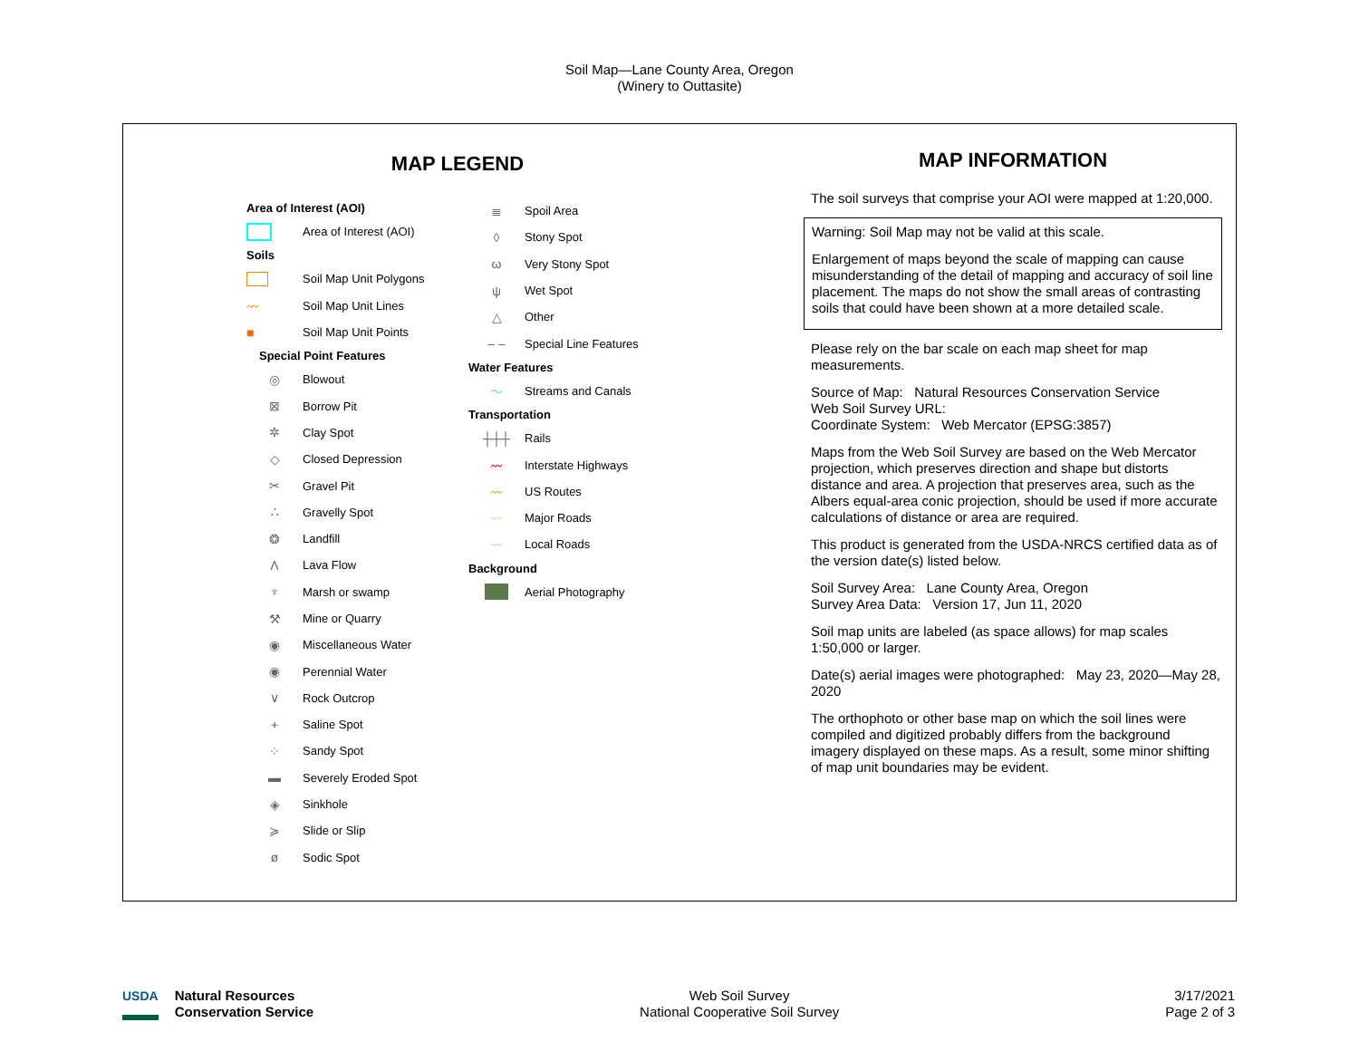Soil Map—Lane County Area, Oregon
(Winery to Outtasite)
MAP LEGEND
Area of Interest (AOI)
Area of Interest (AOI)
Soils
Soil Map Unit Polygons
〰 Soil Map Unit Lines
■ Soil Map Unit Points
Special Point Features
◎ Blowout
⊠ Borrow Pit
✲ Clay Spot
◇ Closed Depression
✂ Gravel Pit
∴ Gravelly Spot
❂ Landfill
Λ Lava Flow
♆ Marsh or swamp
⚒ Mine or Quarry
◉ Miscellaneous Water
◉ Perennial Water
∨ Rock Outcrop
+ Saline Spot
⁘ Sandy Spot
▬ Severely Eroded Spot
◈ Sinkhole
≽ Slide or Slip
ø Sodic Spot
≣ Spoil Area
◊ Stony Spot
ω Very Stony Spot
ψ Wet Spot
△ Other
‒ ‒ Special Line Features
Water Features
～ Streams and Canals
Transportation
┼┼┼ Rails
〰 Interstate Highways
〰 US Routes
〰 Major Roads
〰 Local Roads
Background
Aerial Photography
MAP INFORMATION
The soil surveys that comprise your AOI were mapped at 1:20,000.
Warning: Soil Map may not be valid at this scale.
Enlargement of maps beyond the scale of mapping can cause misunderstanding of the detail of mapping and accuracy of soil line placement. The maps do not show the small areas of contrasting soils that could have been shown at a more detailed scale.
Please rely on the bar scale on each map sheet for map measurements.
Source of Map: Natural Resources Conservation Service
Web Soil Survey URL:
Coordinate System: Web Mercator (EPSG:3857)
Maps from the Web Soil Survey are based on the Web Mercator projection, which preserves direction and shape but distorts distance and area. A projection that preserves area, such as the Albers equal-area conic projection, should be used if more accurate calculations of distance or area are required.
This product is generated from the USDA-NRCS certified data as of the version date(s) listed below.
Soil Survey Area: Lane County Area, Oregon
Survey Area Data: Version 17, Jun 11, 2020
Soil map units are labeled (as space allows) for map scales 1:50,000 or larger.
Date(s) aerial images were photographed: May 23, 2020—May 28, 2020
The orthophoto or other base map on which the soil lines were compiled and digitized probably differs from the background imagery displayed on these maps. As a result, some minor shifting of map unit boundaries may be evident.
USDA Natural Resources
Conservation Service
Web Soil Survey
National Cooperative Soil Survey
3/17/2021
Page 2 of 3